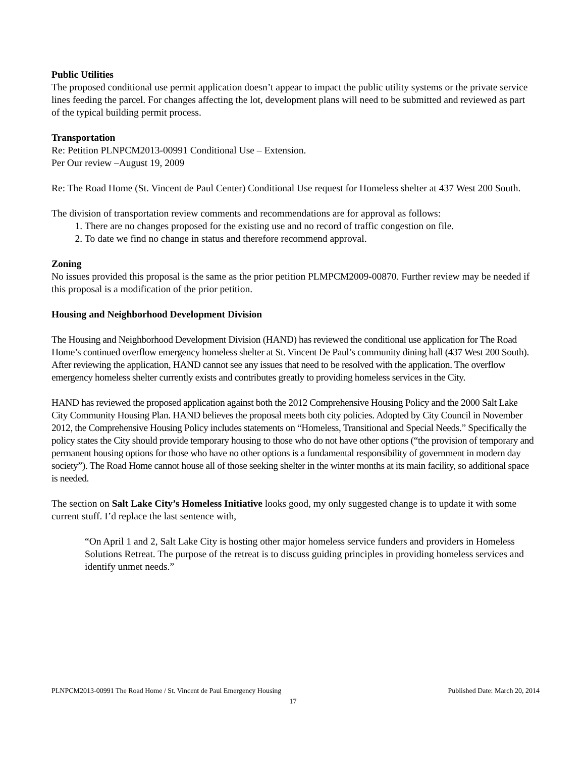Public Utilities
The proposed conditional use permit application doesn’t appear to impact the public utility systems or the private service lines feeding the parcel. For changes affecting the lot, development plans will need to be submitted and reviewed as part of the typical building permit process.
Transportation
Re: Petition PLNPCM2013-00991 Conditional Use – Extension.
Per Our review –August 19, 2009
Re: The Road Home (St. Vincent de Paul Center) Conditional Use request for Homeless shelter at 437 West 200 South.
The division of transportation review comments and recommendations are for approval as follows:
1. There are no changes proposed for the existing use and no record of traffic congestion on file.
2. To date we find no change in status and therefore recommend approval.
Zoning
No issues provided this proposal is the same as the prior petition PLMPCM2009-00870. Further review may be needed if this proposal is a modification of the prior petition.
Housing and Neighborhood Development Division
The Housing and Neighborhood Development Division (HAND) has reviewed the conditional use application for The Road Home’s continued overflow emergency homeless shelter at St. Vincent De Paul’s community dining hall (437 West 200 South). After reviewing the application, HAND cannot see any issues that need to be resolved with the application. The overflow emergency homeless shelter currently exists and contributes greatly to providing homeless services in the City.
HAND has reviewed the proposed application against both the 2012 Comprehensive Housing Policy and the 2000 Salt Lake City Community Housing Plan. HAND believes the proposal meets both city policies. Adopted by City Council in November 2012, the Comprehensive Housing Policy includes statements on “Homeless, Transitional and Special Needs.” Specifically the policy states the City should provide temporary housing to those who do not have other options (“the provision of temporary and permanent housing options for those who have no other options is a fundamental responsibility of government in modern day society”). The Road Home cannot house all of those seeking shelter in the winter months at its main facility, so additional space is needed.
The section on Salt Lake City’s Homeless Initiative looks good, my only suggested change is to update it with some current stuff. I’d replace the last sentence with,
“On April 1 and 2, Salt Lake City is hosting other major homeless service funders and providers in Homeless Solutions Retreat. The purpose of the retreat is to discuss guiding principles in providing homeless services and identify unmet needs.”
PLNPCM2013-00991 The Road Home / St. Vincent de Paul Emergency Housing Published Date: March 20, 2014
17